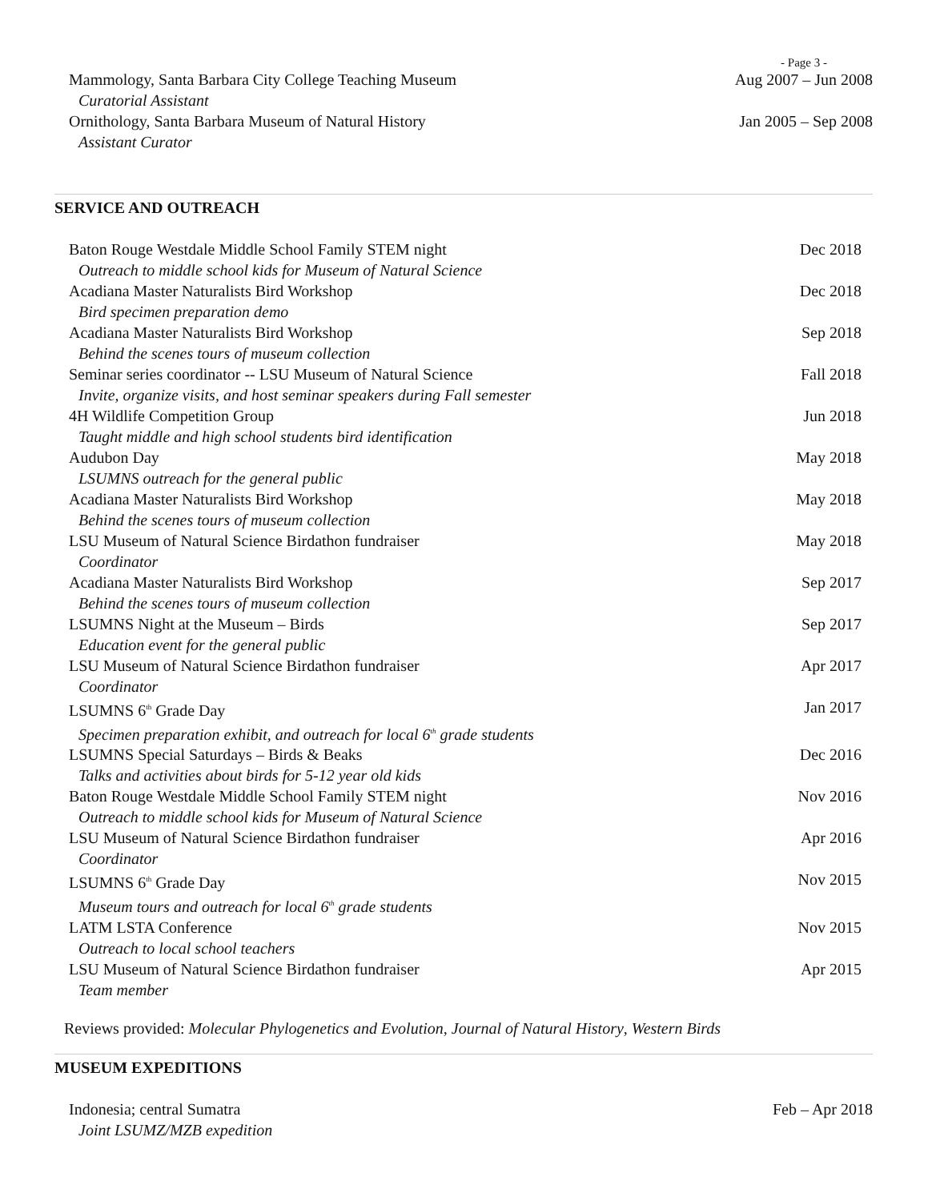- Page 3 -
Mammology, Santa Barbara City College Teaching Museum Aug 2007 – Jun 2008
Curatorial Assistant
Ornithology, Santa Barbara Museum of Natural History Jan 2005 – Sep 2008
Assistant Curator
SERVICE AND OUTREACH
Baton Rouge Westdale Middle School Family STEM night Dec 2018
Outreach to middle school kids for Museum of Natural Science
Acadiana Master Naturalists Bird Workshop Dec 2018
Bird specimen preparation demo
Acadiana Master Naturalists Bird Workshop Sep 2018
Behind the scenes tours of museum collection
Seminar series coordinator -- LSU Museum of Natural Science Fall 2018
Invite, organize visits, and host seminar speakers during Fall semester
4H Wildlife Competition Group Jun 2018
Taught middle and high school students bird identification
Audubon Day May 2018
LSUMNS outreach for the general public
Acadiana Master Naturalists Bird Workshop May 2018
Behind the scenes tours of museum collection
LSU Museum of Natural Science Birdathon fundraiser May 2018
Coordinator
Acadiana Master Naturalists Bird Workshop Sep 2017
Behind the scenes tours of museum collection
LSUMNS Night at the Museum – Birds Sep 2017
Education event for the general public
LSU Museum of Natural Science Birdathon fundraiser Apr 2017
Coordinator
LSUMNS 6<sup>th</sup> Grade Day Jan 2017
Specimen preparation exhibit, and outreach for local 6<sup>th</sup> grade students
LSUMNS Special Saturdays – Birds & Beaks Dec 2016
Talks and activities about birds for 5-12 year old kids
Baton Rouge Westdale Middle School Family STEM night Nov 2016
Outreach to middle school kids for Museum of Natural Science
LSU Museum of Natural Science Birdathon fundraiser Apr 2016
Coordinator
LSUMNS 6<sup>th</sup> Grade Day Nov 2015
Museum tours and outreach for local 6<sup>th</sup> grade students
LATM LSTA Conference Nov 2015
Outreach to local school teachers
LSU Museum of Natural Science Birdathon fundraiser Apr 2015
Team member
Reviews provided: Molecular Phylogenetics and Evolution, Journal of Natural History, Western Birds
MUSEUM EXPEDITIONS
Indonesia; central Sumatra Feb – Apr 2018
Joint LSUMZ/MZB expedition